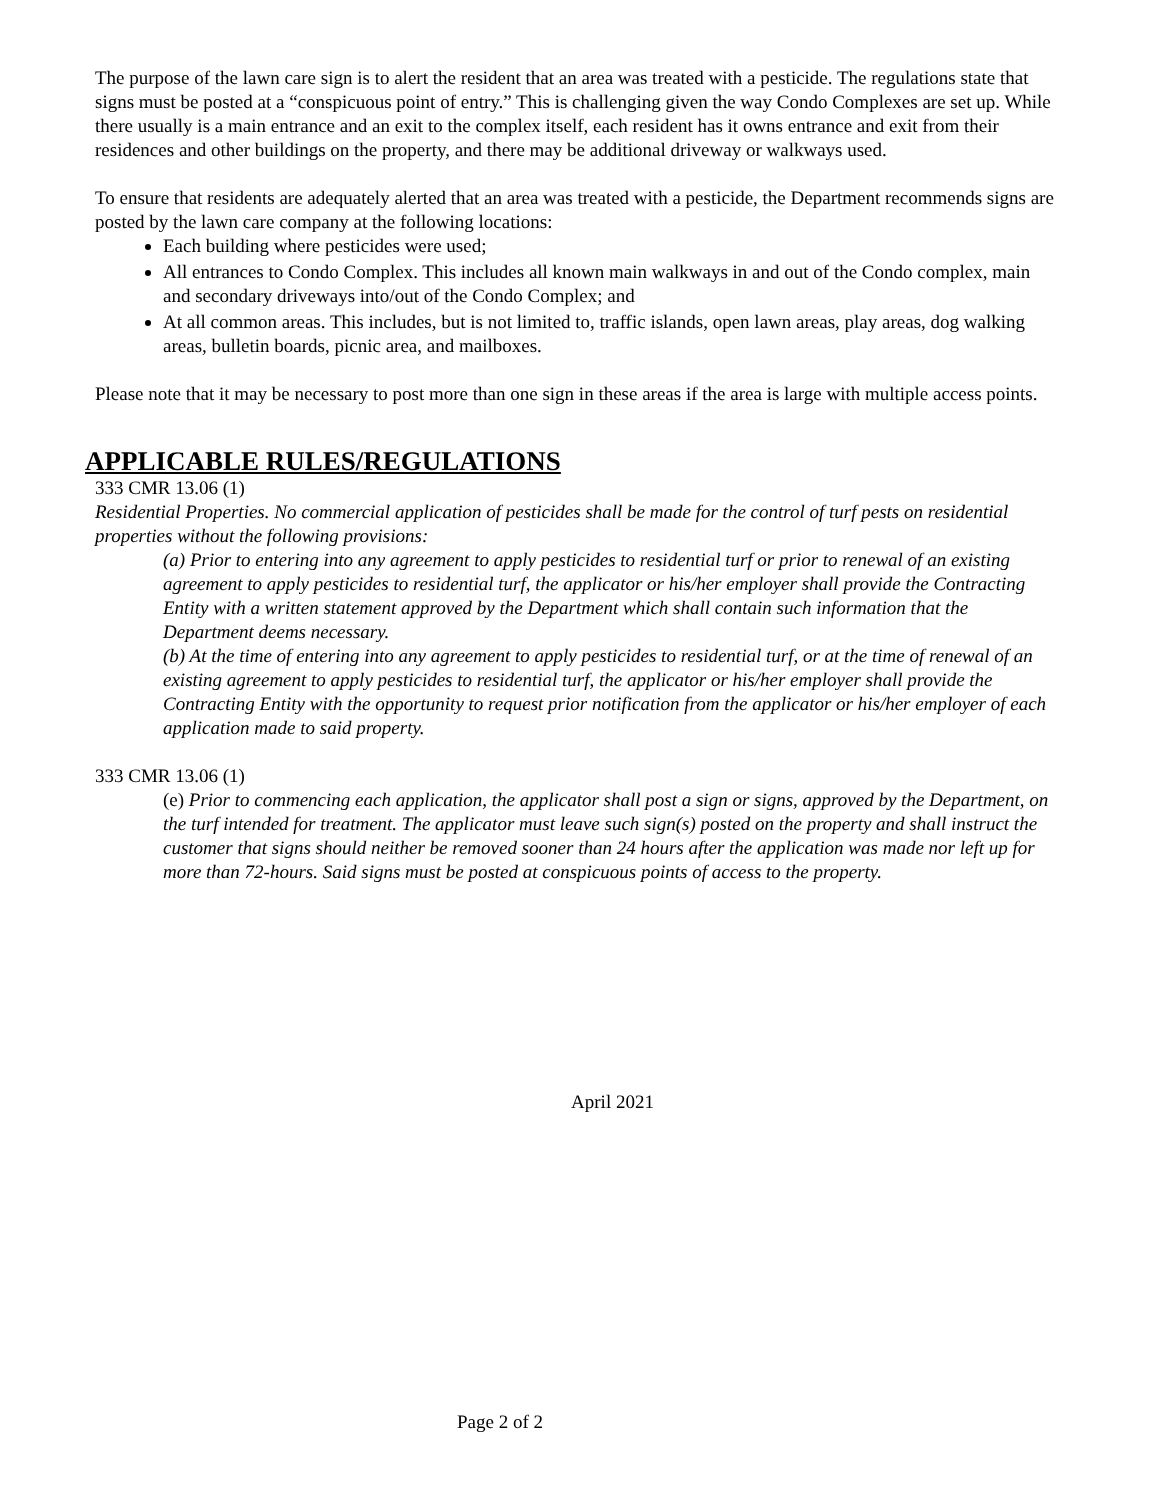The purpose of the lawn care sign is to alert the resident that an area was treated with a pesticide. The regulations state that signs must be posted at a “conspicuous point of entry.” This is challenging given the way Condo Complexes are set up. While there usually is a main entrance and an exit to the complex itself, each resident has it owns entrance and exit from their residences and other buildings on the property, and there may be additional driveway or walkways used.
To ensure that residents are adequately alerted that an area was treated with a pesticide, the Department recommends signs are posted by the lawn care company at the following locations:
Each building where pesticides were used;
All entrances to Condo Complex. This includes all known main walkways in and out of the Condo complex, main and secondary driveways into/out of the Condo Complex; and
At all common areas. This includes, but is not limited to, traffic islands, open lawn areas, play areas, dog walking areas, bulletin boards, picnic area, and mailboxes.
Please note that it may be necessary to post more than one sign in these areas if the area is large with multiple access points.
APPLICABLE RULES/REGULATIONS
333 CMR 13.06 (1)
Residential Properties. No commercial application of pesticides shall be made for the control of turf pests on residential properties without the following provisions:
(a) Prior to entering into any agreement to apply pesticides to residential turf or prior to renewal of an existing agreement to apply pesticides to residential turf, the applicator or his/her employer shall provide the Contracting Entity with a written statement approved by the Department which shall contain such information that the Department deems necessary.
(b) At the time of entering into any agreement to apply pesticides to residential turf, or at the time of renewal of an existing agreement to apply pesticides to residential turf, the applicator or his/her employer shall provide the Contracting Entity with the opportunity to request prior notification from the applicator or his/her employer of each application made to said property.
333 CMR 13.06 (1)
(e) Prior to commencing each application, the applicator shall post a sign or signs, approved by the Department, on the turf intended for treatment. The applicator must leave such sign(s) posted on the property and shall instruct the customer that signs should neither be removed sooner than 24 hours after the application was made nor left up for more than 72-hours. Said signs must be posted at conspicuous points of access to the property.
April 2021
Page 2 of 2